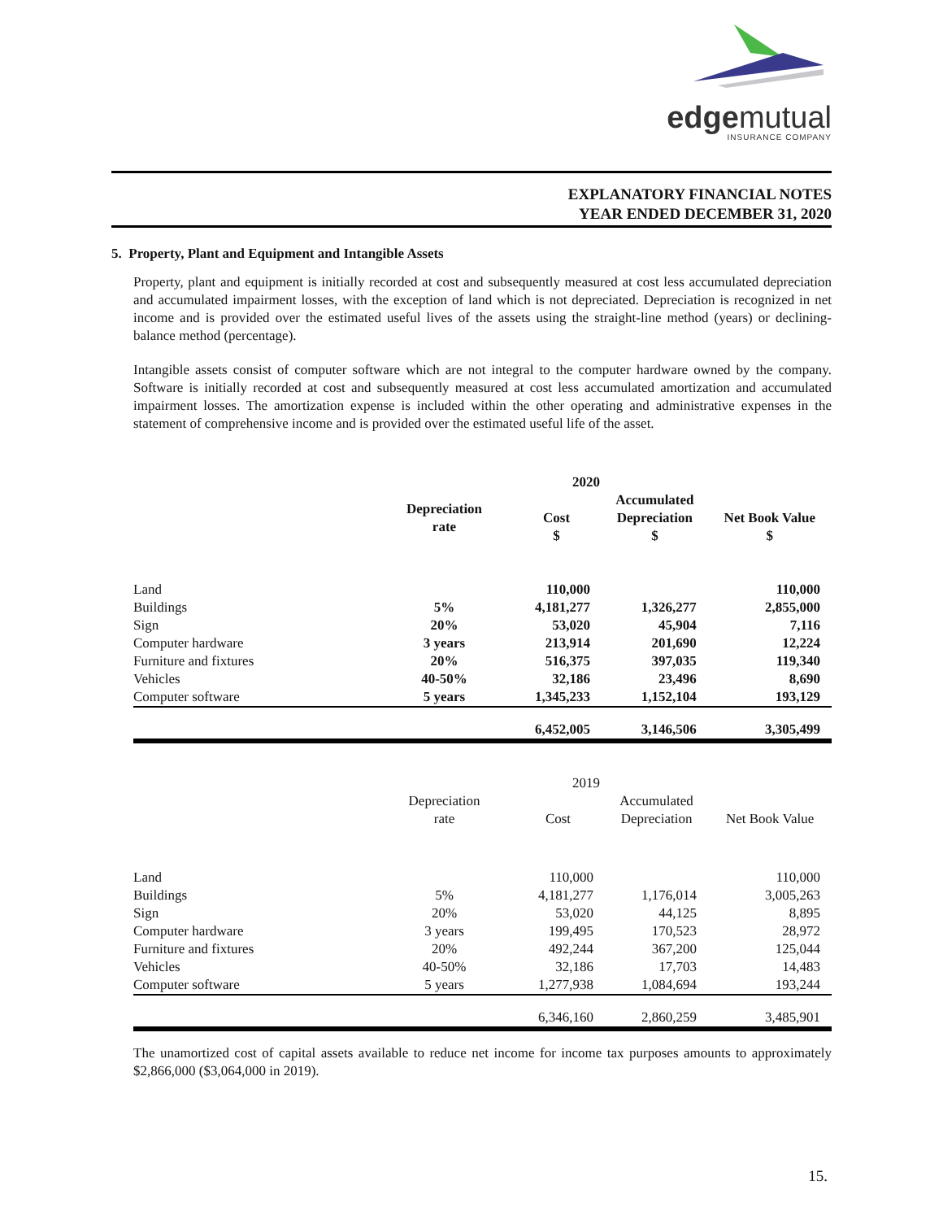edgemutual
INSURANCE COMPANY
EXPLANATORY FINANCIAL NOTES
YEAR ENDED DECEMBER 31, 2020
5. Property, Plant and Equipment and Intangible Assets
Property, plant and equipment is initially recorded at cost and subsequently measured at cost less accumulated depreciation and accumulated impairment losses, with the exception of land which is not depreciated. Depreciation is recognized in net income and is provided over the estimated useful lives of the assets using the straight-line method (years) or declining-balance method (percentage).
Intangible assets consist of computer software which are not integral to the computer hardware owned by the company. Software is initially recorded at cost and subsequently measured at cost less accumulated amortization and accumulated impairment losses. The amortization expense is included within the other operating and administrative expenses in the statement of comprehensive income and is provided over the estimated useful life of the asset.
| | | 2020 | | |
| --- | --- | --- | --- | --- |
| | Depreciation rate | Cost $ | Accumulated Depreciation $ | Net Book Value $ |
| Land | | 110,000 | | 110,000 |
| Buildings | 5% | 4,181,277 | 1,326,277 | 2,855,000 |
| Sign | 20% | 53,020 | 45,904 | 7,116 |
| Computer hardware | 3 years | 213,914 | 201,690 | 12,224 |
| Furniture and fixtures | 20% | 516,375 | 397,035 | 119,340 |
| Vehicles | 40-50% | 32,186 | 23,496 | 8,690 |
| Computer software | 5 years | 1,345,233 | 1,152,104 | 193,129 |
| | | 6,452,005 | 3,146,506 | 3,305,499 |
| | | 2019 | | |
| | Depreciation rate | Cost | Accumulated Depreciation | Net Book Value |
| Land | | 110,000 | | 110,000 |
| Buildings | 5% | 4,181,277 | 1,176,014 | 3,005,263 |
| Sign | 20% | 53,020 | 44,125 | 8,895 |
| Computer hardware | 3 years | 199,495 | 170,523 | 28,972 |
| Furniture and fixtures | 20% | 492,244 | 367,200 | 125,044 |
| Vehicles | 40-50% | 32,186 | 17,703 | 14,483 |
| Computer software | 5 years | 1,277,938 | 1,084,694 | 193,244 |
| | | 6,346,160 | 2,860,259 | 3,485,901 |
The unamortized cost of capital assets available to reduce net income for income tax purposes amounts to approximately $2,866,000 ($3,064,000 in 2019).
15.